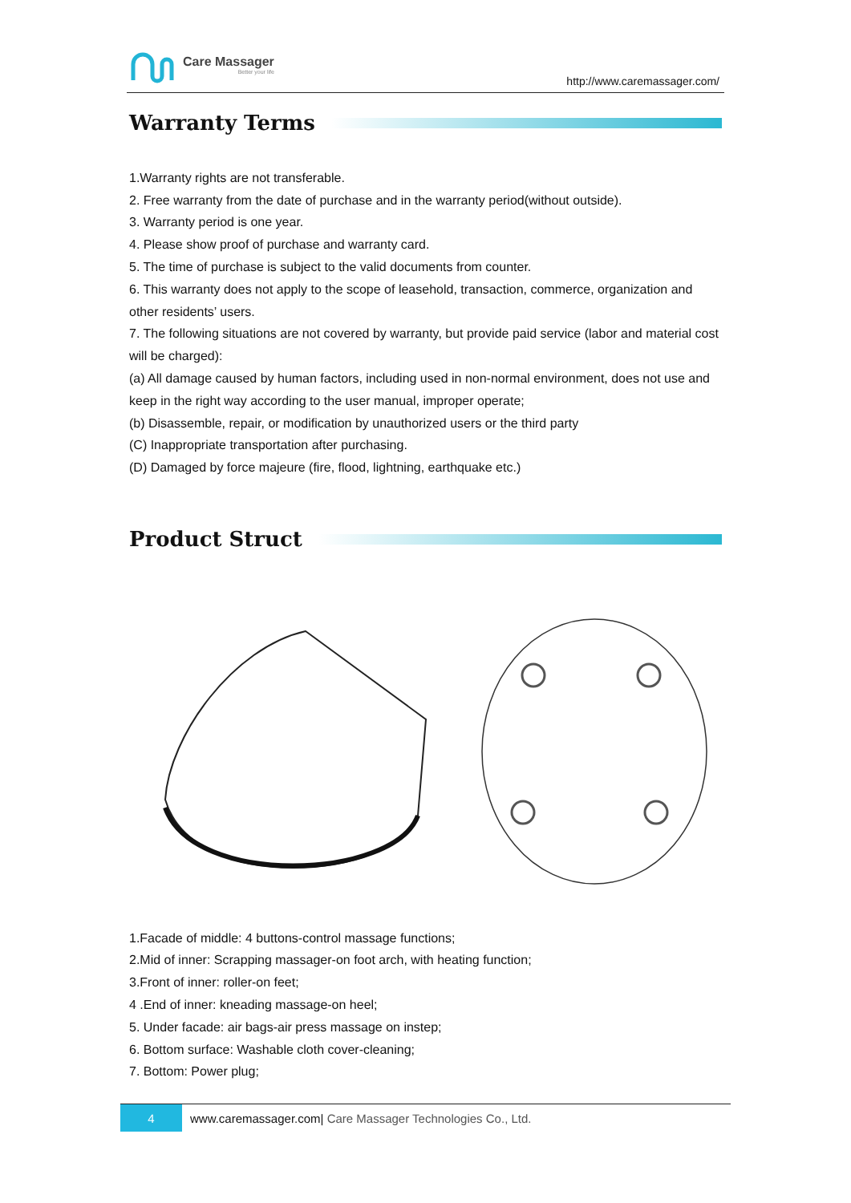Care Massager
Better your life
http://www.caremassager.com/
Warranty Terms
1.Warranty rights are not transferable.
2. Free warranty from the date of purchase and in the warranty period(without outside).
3. Warranty period is one year.
4. Please show proof of purchase and warranty card.
5. The time of purchase is subject to the valid documents from counter.
6. This warranty does not apply to the scope of leasehold, transaction, commerce, organization and other residents’ users.
7. The following situations are not covered by warranty, but provide paid service (labor and material cost will be charged):
(a) All damage caused by human factors, including used in non-normal environment, does not use and keep in the right way according to the user manual, improper operate;
(b) Disassemble, repair, or modification by unauthorized users or the third party
(C) Inappropriate transportation after purchasing.
(D) Damaged by force majeure (fire, flood, lightning, earthquake etc.)
Product Struct
1.Facade of middle: 4 buttons-control massage functions;
2.Mid of inner: Scrapping massager-on foot arch, with heating function;
3.Front of inner: roller-on feet;
4 .End of inner: kneading massage-on heel;
5. Under facade: air bags-air press massage on instep;
6. Bottom surface: Washable cloth cover-cleaning;
7. Bottom: Power plug;
4
www.caremassager.com| Care Massager Technologies Co., Ltd.